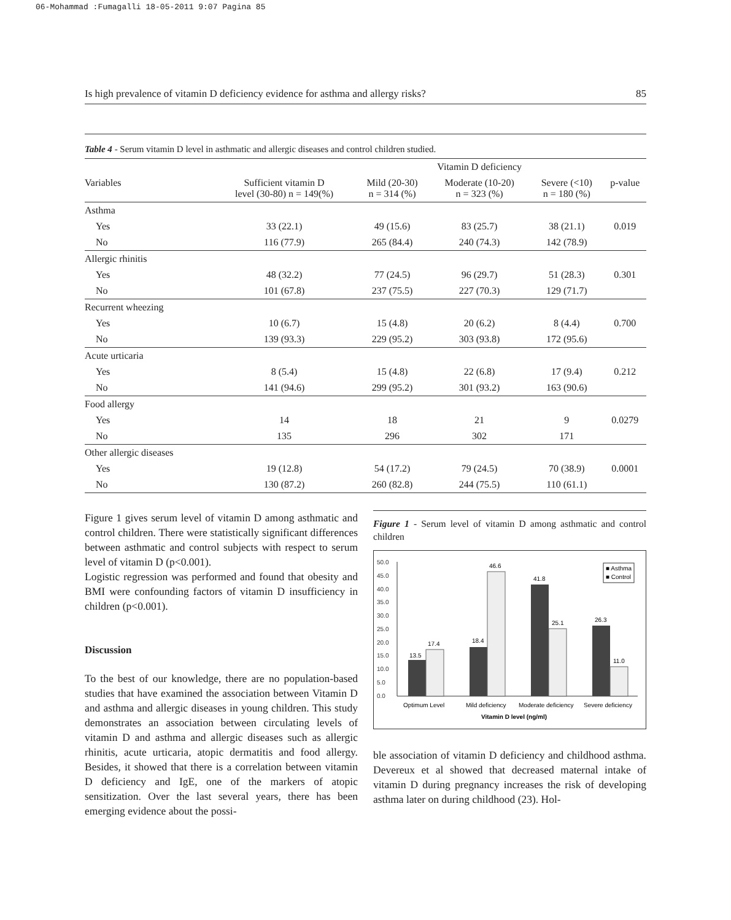06-Mohammad :Fumagalli 18-05-2011 9:07 Pagina 85
Is high prevalence of vitamin D deficiency evidence for asthma and allergy risks? 85
Table 4 - Serum vitamin D level in asthmatic and allergic diseases and control children studied.
| | | Vitamin D deficiency | | | |
| --- | --- | --- | --- | --- | --- |
| Variables | Sufficient vitamin D level (30-80) n = 149(%) | Mild (20-30) n = 314 (%) | Moderate (10-20) n = 323 (%) | Severe (<10) n = 180 (%) | p-value |
| Asthma | | | | | |
| Yes | 33 (22.1) | 49 (15.6) | 83 (25.7) | 38 (21.1) | 0.019 |
| No | 116 (77.9) | 265 (84.4) | 240 (74.3) | 142 (78.9) | |
| Allergic rhinitis | | | | | |
| Yes | 48 (32.2) | 77 (24.5) | 96 (29.7) | 51 (28.3) | 0.301 |
| No | 101 (67.8) | 237 (75.5) | 227 (70.3) | 129 (71.7) | |
| Recurrent wheezing | | | | | |
| Yes | 10 (6.7) | 15 (4.8) | 20 (6.2) | 8 (4.4) | 0.700 |
| No | 139 (93.3) | 229 (95.2) | 303 (93.8) | 172 (95.6) | |
| Acute urticaria | | | | | |
| Yes | 8 (5.4) | 15 (4.8) | 22 (6.8) | 17 (9.4) | 0.212 |
| No | 141 (94.6) | 299 (95.2) | 301 (93.2) | 163 (90.6) | |
| Food allergy | | | | | |
| Yes | 14 | 18 | 21 | 9 | 0.0279 |
| No | 135 | 296 | 302 | 171 | |
| Other allergic diseases | | | | | |
| Yes | 19 (12.8) | 54 (17.2) | 79 (24.5) | 70 (38.9) | 0.0001 |
| No | 130 (87.2) | 260 (82.8) | 244 (75.5) | 110 (61.1) | |
Figure 1 gives serum level of vitamin D among asthmatic and control children. There were statistically significant differences between asthmatic and control subjects with respect to serum level of vitamin D (p<0.001).
Logistic regression was performed and found that obesity and BMI were confounding factors of vitamin D insufficiency in children (p<0.001).
Discussion
To the best of our knowledge, there are no population-based studies that have examined the association between Vitamin D and asthma and allergic diseases in young children. This study demonstrates an association between circulating levels of vitamin D and asthma and allergic diseases such as allergic rhinitis, acute urticaria, atopic dermatitis and food allergy. Besides, it showed that there is a correlation between vitamin D deficiency and IgE, one of the markers of atopic sensitization. Over the last several years, there has been emerging evidence about the possi-
Figure 1 - Serum level of vitamin D among asthmatic and control children
50.0
45.0
40.0
35.0
30.0
25.0
20.0
15.0
10.0
5.0
0.0
13.5
17.4
18.4
46.6
41.8
25.1
26.3
11.0
■ Asthma
■ Control
Optimum Level
Mild deficiency
Moderate deficiency
Severe deficiency
Vitamin D level (ng/ml)
ble association of vitamin D deficiency and childhood asthma. Devereux et al showed that decreased maternal intake of vitamin D during pregnancy increases the risk of developing asthma later on during childhood (23). Hol-